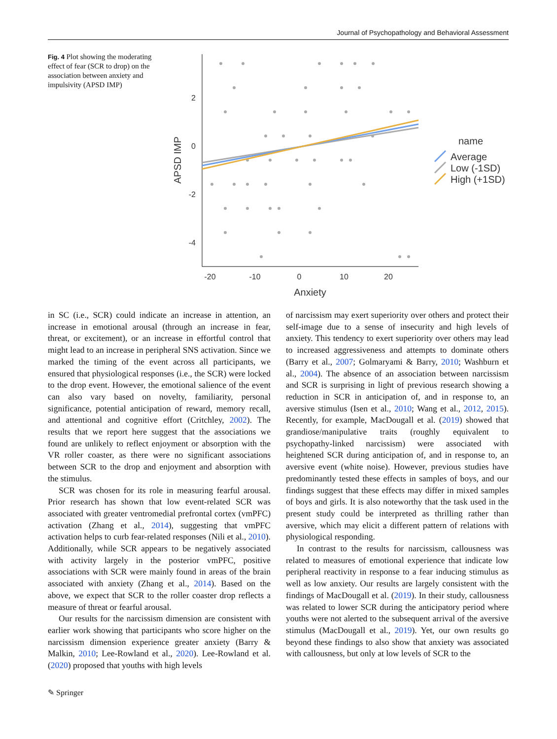Journal of Psychopathology and Behavioral Assessment
Fig. 4 Plot showing the moderating effect of fear (SCR to drop) on the association between anxiety and impulsivity (APSD IMP)
2
0
-2
-4
-20
-10
0
10
20
Anxiety
APSD IMP
name
Average
Low (-1SD)
High (+1SD)
in SC (i.e., SCR) could indicate an increase in attention, an increase in emotional arousal (through an increase in fear, threat, or excitement), or an increase in effortful control that might lead to an increase in peripheral SNS activation. Since we marked the timing of the event across all participants, we ensured that physiological responses (i.e., the SCR) were locked to the drop event. However, the emotional salience of the event can also vary based on novelty, familiarity, personal significance, potential anticipation of reward, memory recall, and attentional and cognitive effort (Critchley, 2002). The results that we report here suggest that the associations we found are unlikely to reflect enjoyment or absorption with the VR roller coaster, as there were no significant associations between SCR to the drop and enjoyment and absorption with the stimulus.
SCR was chosen for its role in measuring fearful arousal. Prior research has shown that low event-related SCR was associated with greater ventromedial prefrontal cortex (vmPFC) activation (Zhang et al., 2014), suggesting that vmPFC activation helps to curb fear-related responses (Nili et al., 2010). Additionally, while SCR appears to be negatively associated with activity largely in the posterior vmPFC, positive associations with SCR were mainly found in areas of the brain associated with anxiety (Zhang et al., 2014). Based on the above, we expect that SCR to the roller coaster drop reflects a measure of threat or fearful arousal.
Our results for the narcissism dimension are consistent with earlier work showing that participants who score higher on the narcissism dimension experience greater anxiety (Barry & Malkin, 2010; Lee-Rowland et al., 2020). Lee-Rowland et al. (2020) proposed that youths with high levels
of narcissism may exert superiority over others and protect their self-image due to a sense of insecurity and high levels of anxiety. This tendency to exert superiority over others may lead to increased aggressiveness and attempts to dominate others (Barry et al., 2007; Golmaryami & Barry, 2010; Washburn et al., 2004). The absence of an association between narcissism and SCR is surprising in light of previous research showing a reduction in SCR in anticipation of, and in response to, an aversive stimulus (Isen et al., 2010; Wang et al., 2012, 2015). Recently, for example, MacDougall et al. (2019) showed that grandiose/manipulative traits (roughly equivalent to psychopathy-linked narcissism) were associated with heightened SCR during anticipation of, and in response to, an aversive event (white noise). However, previous studies have predominantly tested these effects in samples of boys, and our findings suggest that these effects may differ in mixed samples of boys and girls. It is also noteworthy that the task used in the present study could be interpreted as thrilling rather than aversive, which may elicit a different pattern of relations with physiological responding.
In contrast to the results for narcissism, callousness was related to measures of emotional experience that indicate low peripheral reactivity in response to a fear inducing stimulus as well as low anxiety. Our results are largely consistent with the findings of MacDougall et al. (2019). In their study, callousness was related to lower SCR during the anticipatory period where youths were not alerted to the subsequent arrival of the aversive stimulus (MacDougall et al., 2019). Yet, our own results go beyond these findings to also show that anxiety was associated with callousness, but only at low levels of SCR to the
✎ Springer